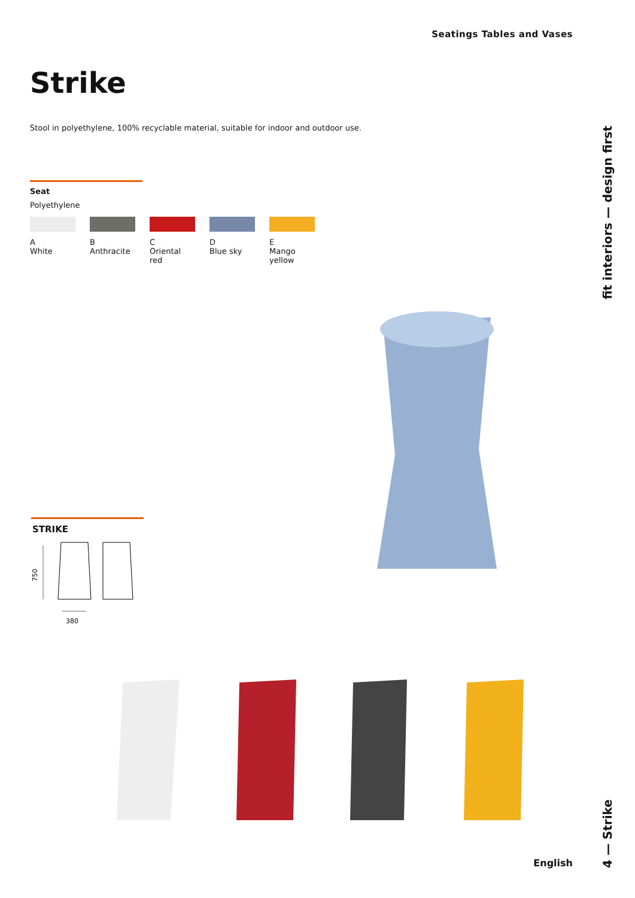Seatings Tables and Vases
Strike
Stool in polyethylene, 100% recyclable material, suitable for indoor and outdoor use.
Seat
Polyethylene
A
White
B
Anthracite
C
Oriental red
D
Blue sky
E
Mango yellow
fit interiors — design first
STRIKE
750
380
4 — Strike
English